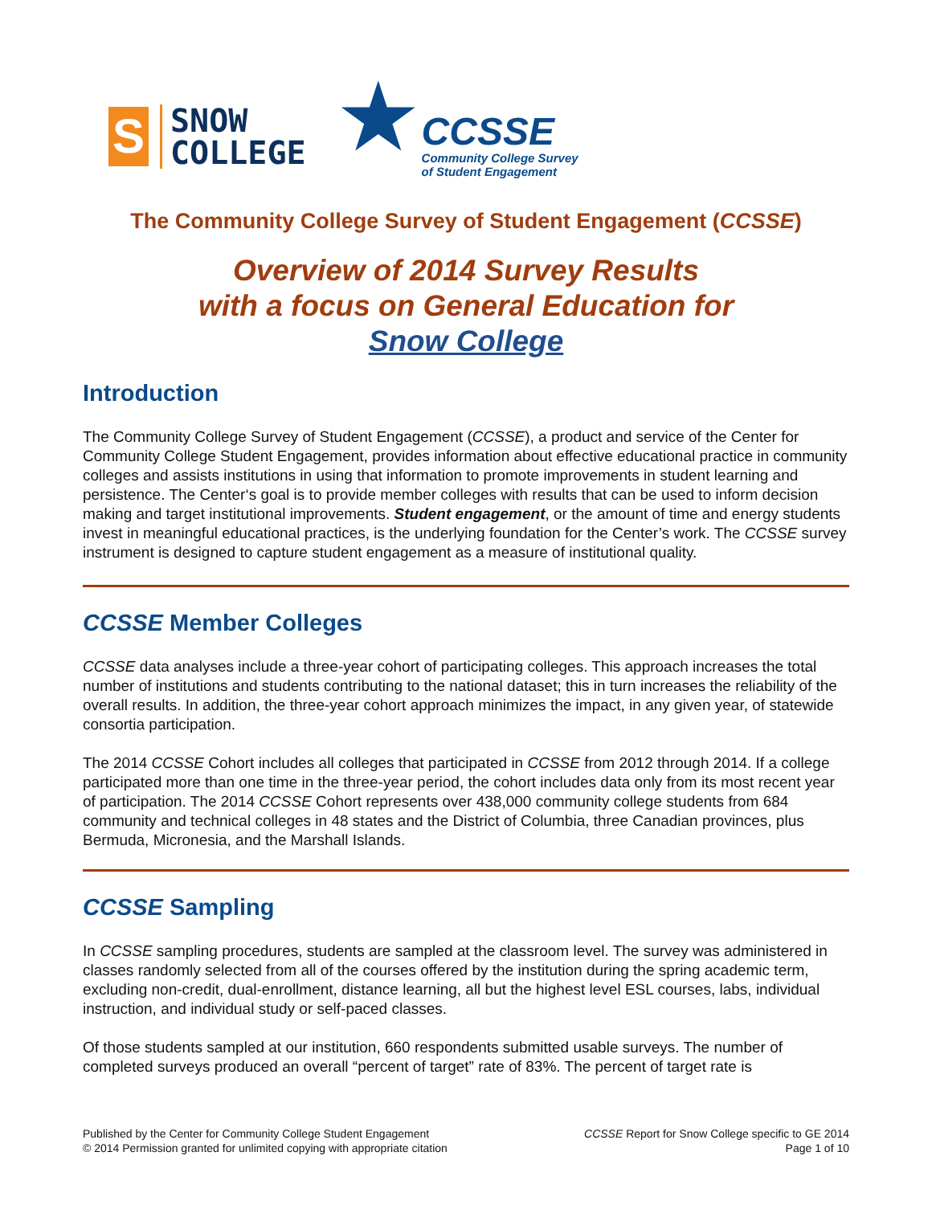S
SNOW
COLLEGE
★
CCSSE
Community College Survey
of Student Engagement
The Community College Survey of Student Engagement (CCSSE)
Overview of 2014 Survey Results
with a focus on General Education for
Snow College
Introduction
The Community College Survey of Student Engagement (CCSSE), a product and service of the Center for Community College Student Engagement, provides information about effective educational practice in community colleges and assists institutions in using that information to promote improvements in student learning and persistence. The Center‘s goal is to provide member colleges with results that can be used to inform decision making and target institutional improvements. Student engagement, or the amount of time and energy students invest in meaningful educational practices, is the underlying foundation for the Center’s work. The CCSSE survey instrument is designed to capture student engagement as a measure of institutional quality.
CCSSE Member Colleges
CCSSE data analyses include a three-year cohort of participating colleges. This approach increases the total number of institutions and students contributing to the national dataset; this in turn increases the reliability of the overall results. In addition, the three-year cohort approach minimizes the impact, in any given year, of statewide consortia participation.
The 2014 CCSSE Cohort includes all colleges that participated in CCSSE from 2012 through 2014. If a college participated more than one time in the three-year period, the cohort includes data only from its most recent year of participation. The 2014 CCSSE Cohort represents over 438,000 community college students from 684 community and technical colleges in 48 states and the District of Columbia, three Canadian provinces, plus Bermuda, Micronesia, and the Marshall Islands.
CCSSE Sampling
In CCSSE sampling procedures, students are sampled at the classroom level. The survey was administered in classes randomly selected from all of the courses offered by the institution during the spring academic term, excluding non-credit, dual-enrollment, distance learning, all but the highest level ESL courses, labs, individual instruction, and individual study or self-paced classes.
Of those students sampled at our institution, 660 respondents submitted usable surveys. The number of completed surveys produced an overall “percent of target” rate of 83%. The percent of target rate is
Published by the Center for Community College Student Engagement
© 2014 Permission granted for unlimited copying with appropriate citation
CCSSE Report for Snow College specific to GE 2014
Page 1 of 10